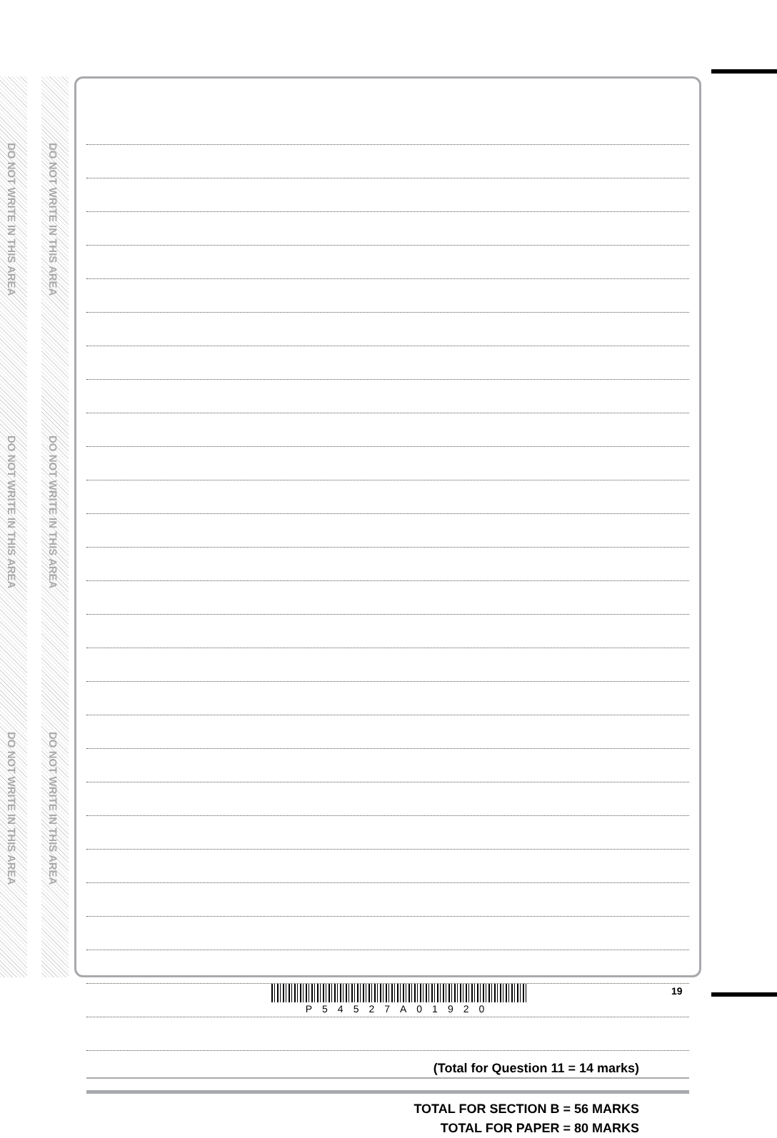DO NOT WRITE IN THIS AREA
DO NOT WRITE IN THIS AREA
DO NOT WRITE IN THIS AREA
DO NOT WRITE IN THIS AREA
DO NOT WRITE IN THIS AREA
DO NOT WRITE IN THIS AREA
(Total for Question 11 = 14 marks)
TOTAL FOR SECTION B = 56 MARKS
TOTAL FOR PAPER = 80 MARKS
19
P54527A01920